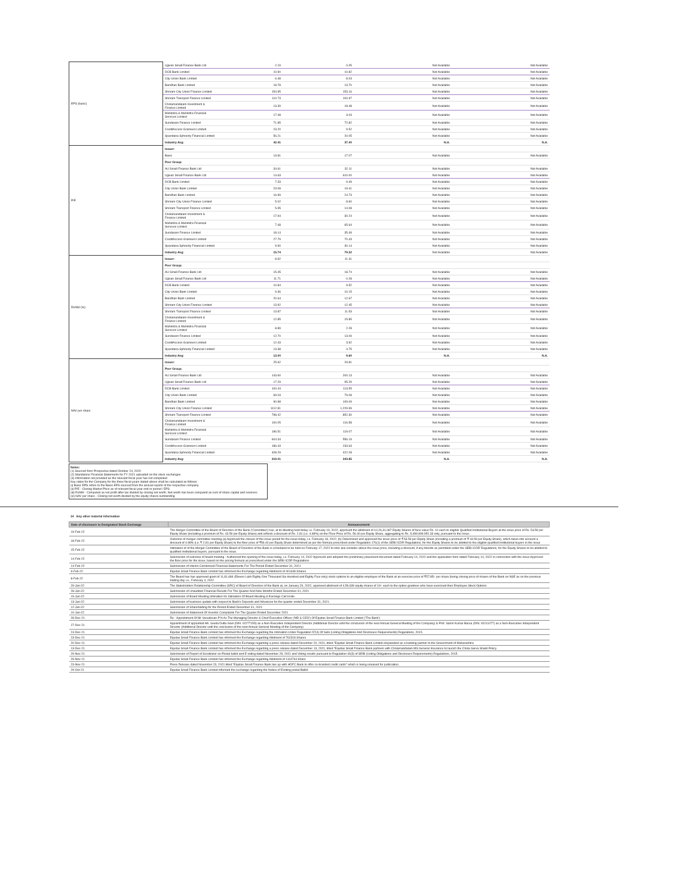| EPS (basic) | Ujjivan Small Finance Bank Ltd | 2.19 | 0.05 | Not Available | Not Available |
| | DCB Bank Limited | 10.90 | 10.82 | Not Available | Not Available |
| | City Union Bank Limited | 6.48 | 8.03 | Not Available | Not Available |
| | Bandhan Bank Limited | 18.78 | 13.70 | Not Available | Not Available |
| | Shriram City Union Finance Limited | 154.95 | 153.16 | Not Available | Not Available |
| | Shriram Transport Finance Limited | 110.73 | 100.97 | Not Available | Not Available |
| | Cholamandalam Investment & Finance Limited | 13.39 | 18.48 | Not Available | Not Available |
| | Mahindra & Mahindra Financial Services Limited | 17.48 | 3.03 | Not Available | Not Available |
| | Sundaram Finance Limited | 71.85 | 72.82 | Not Available | Not Available |
| | CreditAccess Grameen Limited | 23.20 | 9.52 | Not Available | Not Available |
| | Spandana Sphoorty Financial Limited | 56.21 | 20.05 | Not Available | Not Available |
| | Industry Avg: | 42.41 | 37.40 | N.A. | N.A. |
| P/E | Issuer: | | | | |
| | Basic | 13.81 | 17.07 | Not Available | Not Available |
| | Peer Group: | | | | |
| | AU Small Finance Bank Ltd | 34.61 | 32.11 | Not Available | Not Available |
| | Ujjivan Small Finance Bank Ltd | 14.63 | 610.00 | Not Available | Not Available |
| | DCB Bank Limited | 7.33 | 9.49 | Not Available | Not Available |
| | City Union Bank Limited | 23.08 | 19.41 | Not Available | Not Available |
| | Bandhan Bank Limited | 16.99 | 24.73 | Not Available | Not Available |
| | Shriram City Union Finance Limited | 5.02 | 8.90 | Not Available | Not Available |
| | Shriram Transport Finance Limited | 5.95 | 14.08 | Not Available | Not Available |
| | Cholamandalam Investment & Finance Limited | 17.94 | 30.24 | Not Available | Not Available |
| | Mahindra & Mahindra Financial Services Limited | 7.48 | 65.64 | Not Available | Not Available |
| | Sundaram Finance Limited | 18.14 | 35.49 | Not Available | Not Available |
| | CreditAccess Grameen Limited | 27.79 | 70.43 | Not Available | Not Available |
| | Spandana Sphoorty Financial Limited | 9.90 | 30.14 | Not Available | Not Available |
| | Industry Avg: | 15.74 | 79.22 | Not Available | Not Available |
| RoNW (%) | Issuer: | 8.92 | 11.31 | | |
| | Peer Group: | | | | |
| | AU Small Finance Bank Ltd | 15.45 | 18.74 | Not Available | Not Available |
| | Ujjivan Small Finance Bank Ltd | 11.71 | 0.28 | Not Available | Not Available |
| | DCB Bank Limited | 10.84 | 9.52 | Not Available | Not Available |
| | City Union Bank Limited | 9.36 | 10.15 | Not Available | Not Available |
| | Bandhan Bank Limited | 20.64 | 12.67 | Not Available | Not Available |
| | Shriram City Union Finance Limited | 13.92 | 12.45 | Not Available | Not Available |
| | Shriram Transport Finance Limited | 13.87 | 11.53 | Not Available | Not Available |
| | Cholamandalam Investment & Finance Limited | 12.85 | 15.85 | Not Available | Not Available |
| | Mahindra & Mahindra Financial Services Limited | 8.89 | 2.28 | Not Available | Not Available |
| | Sundaram Finance Limited | 12.70 | 13.09 | Not Available | Not Available |
| | CreditAccess Grameen Limited | 12.43 | 3.92 | Not Available | Not Available |
| | Spandana Sphoorty Financial Limited | 13.38 | 4.75 | Not Available | Not Available |
| | Industry Avg: | 13.00 | 9.60 | N.A. | N.A. |
| NAV per share | Issuer: | 25.92 | 29.81 | | |
| | Peer Group: | | | | |
| | AU Small Finance Bank Ltd | 143.60 | 200.13 | Not Available | Not Available |
| | Ujjivan Small Finance Bank Ltd | 17.29 | 95.29 | Not Available | Not Available |
| | DCB Bank Limited | 100.44 | 113.55 | Not Available | Not Available |
| | City Union Bank Limited | 69.03 | 79.08 | Not Available | Not Available |
| | Bandhan Bank Limited | 90.98 | 109.09 | Not Available | Not Available |
| | Shriram City Union Finance Limited | 1112.81 | 1,229.99 | Not Available | Not Available |
| | Shriram Transport Finance Limited | 798.42 | 852.30 | Not Available | Not Available |
| | Cholamandalam Investment & Finance Limited | 100.05 | 116.58 | Not Available | Not Available |
| | Mahindra & Mahindra Financial Services Limited | 196.51 | 119.07 | Not Available | Not Available |
| | Sundaram Finance Limited | 604.34 | 556.19 | Not Available | Not Available |
| | CreditAccess Grameen Limited | 186.43 | 233.63 | Not Available | Not Available |
| | Spandana Sphoorty Financial Limited | 408.29 | 422.28 | Not Available | Not Available |
| | Industry Avg: | 319.01 | 343.85 | N.A. | N.A. |
Notes:
(1) Sourced from Prospectus dated October 24, 2020
(2) Standalone Financial Statements for FY 2021 uploaded on the stock exchanges
(3) Information not provided as the relevant fiscal year has not completed
Key ratios for the Company for the three fiscal years stated above shall be calculated as follows:
(i) Basic EPS refers to the Basic EPS sourced from the annual reports of the respective company
(ii) P/E - Closing Market Price as of relevant fiscal year end or period / EPS
(iii) RoNW - Computed as net profit after tax divided by closing net worth. Net worth has been computed as sum of share capital and reserves
(iv) NAV per share - Closing net worth divided by the equity shares outstanding
14 Any other material information
| Date of disclosure to Designated Stock Exchange | Announcement |
| --- | --- |
| 19-Feb-22 | The Merger Committee of the Board of Directors of the Bank ('Committee') has, at its Meeting held today i.e. February 19, 2022, approved the allotment of 10,26,31,087 Equity Shares of face value Rs. 10 each to eligible Qualified Institutional Buyers at the issue price of Rs. 53.59 per Equity Share (including a premium of Rs. 43.59 per Equity Share) and reflects a discount of Rs. 2.81 (i.e. 4.98%) on the Floor Price of Rs. 56.40 per Equity Share, aggregating to Rs. 5,499,999,952.33 only, pursuant to the Issue. |
| 18-Feb-22 | Outcome of merger committee meeting (a) Approved the closure of the issue period for the issue today, i.e. February 18, 2022; (b) Determined and approved the issue price of ₹ 53.59 per Equity Share (including a premium of ₹ 43.59 per Equity Share), which takes into account a discount of 4.98% (i.e. ₹ 2.81 per Equity Share) to the floor price of ₹56.40 per Equity Share determined as per the formula prescribed under Regulation 176(1) of the SEBI ICDR Regulations, for the Equity Shares to be allotted to the eligible qualified institutional buyers in the issue |
| 15-Feb-22 | Intimation of of the Merger Committee of the Board of Directors of the Bank is scheduled to be held on February 17, 2022 to inter alia consider above the issue price, including a discount, if any thereto as permitted under the SEBI ICDR Regulations, for the Equity Shares to be allotted to qualified institutional buyers, pursuant to the issue. |
| 14-Feb-22 | Submission of outcome of board meeting - Authorised the opening of the issue today, i.e. February 14, 2022 Approved and adopted the preliminary placement document dated February 14, 2022 and the application form dated February 14, 2022 in connection with the issue Approved the floor price for the issue, based on the pricing formula as prescribed under the SEBI ICDR Regulations |
| 14-Feb-22 | Submission of Interim Condensed Financial Statements For The Period Ended December 31, 2021 |
| 9-Feb-22 | Equitas Small Finance Bank Limited has informed the Exchange regarding Allotment of 401348 Shares. |
| 8-Feb-22 | The Board has has approved grant of 11,81,684 (Eleven Lakh Eighty One Thousand Six Hundred and Eighty Four only) stock options to an eligible employee of the Bank at an exercise price of ₹57.85/- per share (being closing price of shares of the Bank on NSE as on the previous trading day i.e., February 4, 2022 |
| 29-Jan-22 | The Stakeholders Relationship Committee (SRC) of Board of Directors of the Bank at, on January 29, 2022, approved allotment of 4,59,639 equity shares of 10/- each to the option grantees who have exercised their Employee Stock Options |
| 28-Jan-22 | Submission of Unaudited Financial Results For The Quarter And Nine Months Ended December 31, 2021 |
| 19-Jan-22 | Submission of Board Meeting Intimation for Intimation Of Board Meeting & Earnings Call Invite |
| 13-Jan-22 | Submission of business update with respect to Bank's Deposits and Advances for the quarter ended December 31, 2021. |
| 12-Jan-22 | Submission of Shareholding for the Period Ended December 31, 2021 |
| 10-Jan-22 | Submission of Statement Of Investor Complaints For The Quarter Ended December 2021 |
| 28-Dec-21 | Re - Appointment Of Mr Vasudevan P N As The Managing Director & Chief Executive Officer ('MD & CEO') Of Equitas Small Finance Bank Limited ('The Bank') |
| 27-Dec-21 | Appointment of appointed Ms. Geeta Dutta Goel (DIN: 02277155) as a Non-Executive Independent Director (Additional Director until the conclusion of the next Annual General Meeting of the Company) & Prof. Samir Kumar Barua (DIN: 00211077) as a Non-Executive Independent Director (Additional Director until the conclusion of the next Annual General Meeting of the Company) |
| 24-Dec-21 | Equitas Small Finance Bank Limited has informed the Exchange regarding the Intimation Under Regulation 57(4) Of Sebi (Listing Obligations And Disclosure Requirements) Regulations, 2015 |
| 23-Dec-21 | Equitas Small Finance Bank Limited has informed the Exchange regarding Allotment of 762318 Shares |
| 20-Dec-21 | Equitas Small Finance Bank Limited has informed the Exchange regarding a press release dated December 20, 2021, titled "Equitas Small Finance Bank Limited empanelled as a banking partner to the Government of Maharashtra |
| 13-Dec-21 | Equitas Small Finance Bank Limited has informed the Exchange regarding a press release dated December 13, 2021, titled "Equitas Small Finance Bank partners with Cholamandalam MS General Insurance to launch the Chola Sarva Shakti Policy |
| 29-Nov-21 | Submission of Report of Scrutinizer on Postal ballot and E-voting dated November 29, 2021 and Voting results pursuant to Regulation 44(3) of SEBI (Listing Obligations and Disclosure Requirements) Regulations, 2015 |
| 29-Nov-21 | Equitas Small Finance Bank Limited has informed the Exchange regarding Allotment of 1114764 Share |
| 23-Nov-21 | Press Release dated November 23, 2021 titled "Equitas Small Finance Bank ties up with HDFC Bank to offer co-branded credit cards" which is being released for publication. |
| 29-Oct-21 | Equitas Small Finance Bank Limited informed the exchange regarding the Notice of Evoting postal Ballot |